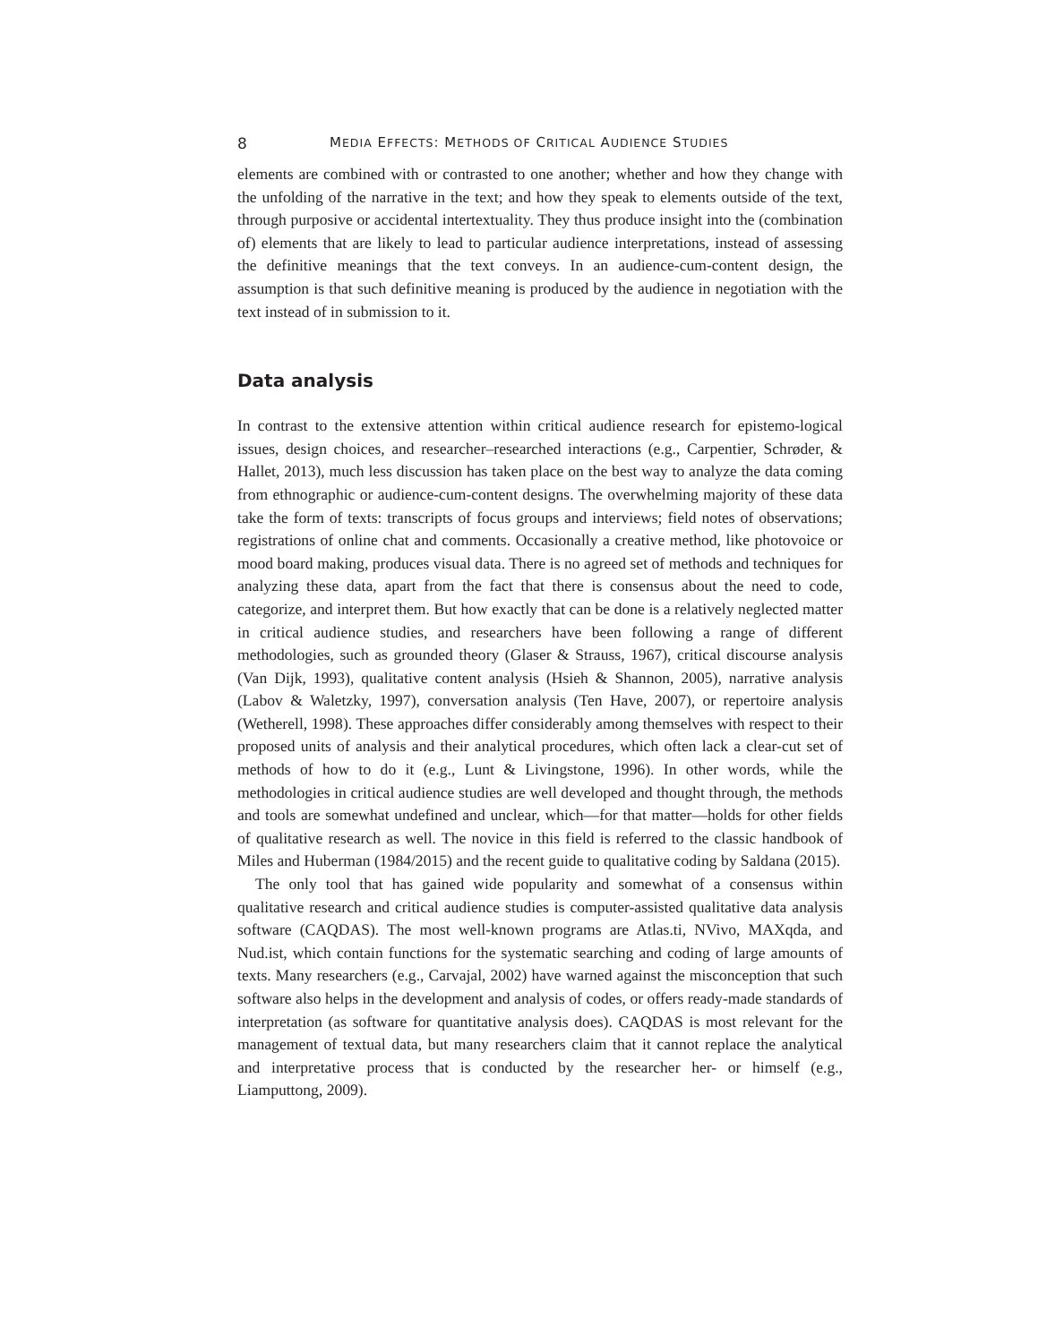8 MEDIA EFFECTS: METHODS OF CRITICAL AUDIENCE STUDIES
elements are combined with or contrasted to one another; whether and how they change with the unfolding of the narrative in the text; and how they speak to elements outside of the text, through purposive or accidental intertextuality. They thus produce insight into the (combination of) elements that are likely to lead to particular audience interpretations, instead of assessing the definitive meanings that the text conveys. In an audience-cum-content design, the assumption is that such definitive meaning is produced by the audience in negotiation with the text instead of in submission to it.
Data analysis
In contrast to the extensive attention within critical audience research for epistemo-logical issues, design choices, and researcher–researched interactions (e.g., Carpentier, Schrøder, & Hallet, 2013), much less discussion has taken place on the best way to analyze the data coming from ethnographic or audience-cum-content designs. The overwhelming majority of these data take the form of texts: transcripts of focus groups and interviews; field notes of observations; registrations of online chat and comments. Occasionally a creative method, like photovoice or mood board making, produces visual data. There is no agreed set of methods and techniques for analyzing these data, apart from the fact that there is consensus about the need to code, categorize, and interpret them. But how exactly that can be done is a relatively neglected matter in critical audience studies, and researchers have been following a range of different methodologies, such as grounded theory (Glaser & Strauss, 1967), critical discourse analysis (Van Dijk, 1993), qualitative content analysis (Hsieh & Shannon, 2005), narrative analysis (Labov & Waletzky, 1997), conversation analysis (Ten Have, 2007), or repertoire analysis (Wetherell, 1998). These approaches differ considerably among themselves with respect to their proposed units of analysis and their analytical procedures, which often lack a clear-cut set of methods of how to do it (e.g., Lunt & Livingstone, 1996). In other words, while the methodologies in critical audience studies are well developed and thought through, the methods and tools are somewhat undefined and unclear, which—for that matter—holds for other fields of qualitative research as well. The novice in this field is referred to the classic handbook of Miles and Huberman (1984/2015) and the recent guide to qualitative coding by Saldana (2015).
The only tool that has gained wide popularity and somewhat of a consensus within qualitative research and critical audience studies is computer-assisted qualitative data analysis software (CAQDAS). The most well-known programs are Atlas.ti, NVivo, MAXqda, and Nud.ist, which contain functions for the systematic searching and coding of large amounts of texts. Many researchers (e.g., Carvajal, 2002) have warned against the misconception that such software also helps in the development and analysis of codes, or offers ready-made standards of interpretation (as software for quantitative analysis does). CAQDAS is most relevant for the management of textual data, but many researchers claim that it cannot replace the analytical and interpretative process that is conducted by the researcher her- or himself (e.g., Liamputtong, 2009).